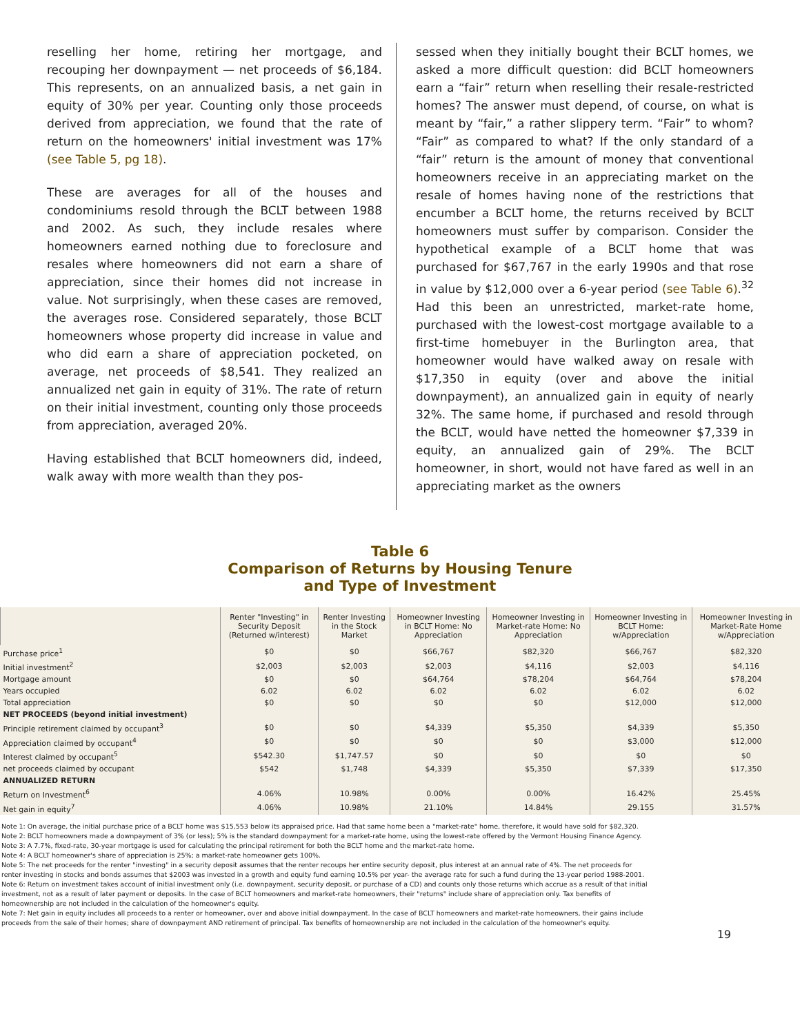reselling her home, retiring her mortgage, and recouping her downpayment — net proceeds of $6,184. This represents, on an annualized basis, a net gain in equity of 30% per year. Counting only those proceeds derived from appreciation, we found that the rate of return on the homeowners' initial investment was 17% (see Table 5, pg 18).
These are averages for all of the houses and condominiums resold through the BCLT between 1988 and 2002. As such, they include resales where homeowners earned nothing due to foreclosure and resales where homeowners did not earn a share of appreciation, since their homes did not increase in value. Not surprisingly, when these cases are removed, the averages rose. Considered separately, those BCLT homeowners whose property did increase in value and who did earn a share of appreciation pocketed, on average, net proceeds of $8,541. They realized an annualized net gain in equity of 31%. The rate of return on their initial investment, counting only those proceeds from appreciation, averaged 20%.
Having established that BCLT homeowners did, indeed, walk away with more wealth than they pos-
sessed when they initially bought their BCLT homes, we asked a more difficult question: did BCLT homeowners earn a “fair” return when reselling their resale-restricted homes? The answer must depend, of course, on what is meant by “fair,” a rather slippery term. “Fair” to whom? “Fair” as compared to what? If the only standard of a “fair” return is the amount of money that conventional homeowners receive in an appreciating market on the resale of homes having none of the restrictions that encumber a BCLT home, the returns received by BCLT homeowners must suffer by comparison. Consider the hypothetical example of a BCLT home that was purchased for $67,767 in the early 1990s and that rose in value by $12,000 over a 6-year period (see Table 6).<sup>32</sup> Had this been an unrestricted, market-rate home, purchased with the lowest-cost mortgage available to a first-time homebuyer in the Burlington area, that homeowner would have walked away on resale with $17,350 in equity (over and above the initial downpayment), an annualized gain in equity of nearly 32%. The same home, if purchased and resold through the BCLT, would have netted the homeowner $7,339 in equity, an annualized gain of 29%. The BCLT homeowner, in short, would not have fared as well in an appreciating market as the owners
Table 6
Comparison of Returns by Housing Tenure
and Type of Investment
| | Renter "Investing" in Security Deposit (Returned w/interest) | Renter Investing in the Stock Market | Homeowner Investing in BCLT Home: No Appreciation | Homeowner Investing in Market-rate Home: No Appreciation | Homeowner Investing in BCLT Home: w/Appreciation | Homeowner Investing in Market-Rate Home w/Appreciation |
| --- | --- | --- | --- | --- | --- | --- |
| Purchase price<sup>1</sup> | $0 | $0 | $66,767 | $82,320 | $66,767 | $82,320 |
| Initial investment<sup>2</sup> | $2,003 | $2,003 | $2,003 | $4,116 | $2,003 | $4,116 |
| Mortgage amount | $0 | $0 | $64,764 | $78,204 | $64,764 | $78,204 |
| Years occupied | 6.02 | 6.02 | 6.02 | 6.02 | 6.02 | 6.02 |
| Total appreciation | $0 | $0 | $0 | $0 | $12,000 | $12,000 |
| NET PROCEEDS (beyond initial investment) | | | | | | |
| Principle retirement claimed by occupant<sup>3</sup> | $0 | $0 | $4,339 | $5,350 | $4,339 | $5,350 |
| Appreciation claimed by occupant<sup>4</sup> | $0 | $0 | $0 | $0 | $3,000 | $12,000 |
| Interest claimed by occupant<sup>5</sup> | $542.30 | $1,747.57 | $0 | $0 | $0 | $0 |
| net proceeds claimed by occupant | $542 | $1,748 | $4,339 | $5,350 | $7,339 | $17,350 |
| ANNUALIZED RETURN | | | | | | |
| Return on Investment<sup>6</sup> | 4.06% | 10.98% | 0.00% | 0.00% | 16.42% | 25.45% |
| Net gain in equity<sup>7</sup> | 4.06% | 10.98% | 21.10% | 14.84% | 29.155 | 31.57% |
Note 1: On average, the initial purchase price of a BCLT home was $15,553 below its appraised price. Had that same home been a "market-rate" home, therefore, it would have sold for $82,320.
Note 2: BCLT homeowners made a downpayment of 3% (or less); 5% is the standard downpayment for a market-rate home, using the lowest-rate offered by the Vermont Housing Finance Agency.
Note 3: A 7.7%, fixed-rate, 30-year mortgage is used for calculating the principal retirement for both the BCLT home and the market-rate home.
Note 4: A BCLT homeowner's share of appreciation is 25%; a market-rate homeowner gets 100%.
Note 5: The net proceeds for the renter "investing" in a security deposit assumes that the renter recoups her entire security deposit, plus interest at an annual rate of 4%. The net proceeds for
renter investing in stocks and bonds assumes that $2003 was invested in a growth and equity fund earning 10.5% per year- the average rate for such a fund during the 13-year period 1988-2001.
Note 6: Return on investment takes account of initial investment only (i.e. downpayment, security deposit, or purchase of a CD) and counts only those returns which accrue as a result of that initial
investment, not as a result of later payment or deposits. In the case of BCLT homeowners and market-rate homeowners, their "returns" include share of appreciation only. Tax benefits of
homeownership are not included in the calculation of the homeowner's equity.
Note 7: Net gain in equity includes all proceeds to a renter or homeowner, over and above initial downpayment. In the case of BCLT homeowners and market-rate homeowners, their gains include
proceeds from the sale of their homes; share of downpayment AND retirement of principal. Tax benefits of homeownership are not included in the calculation of the homeowner's equity.
19